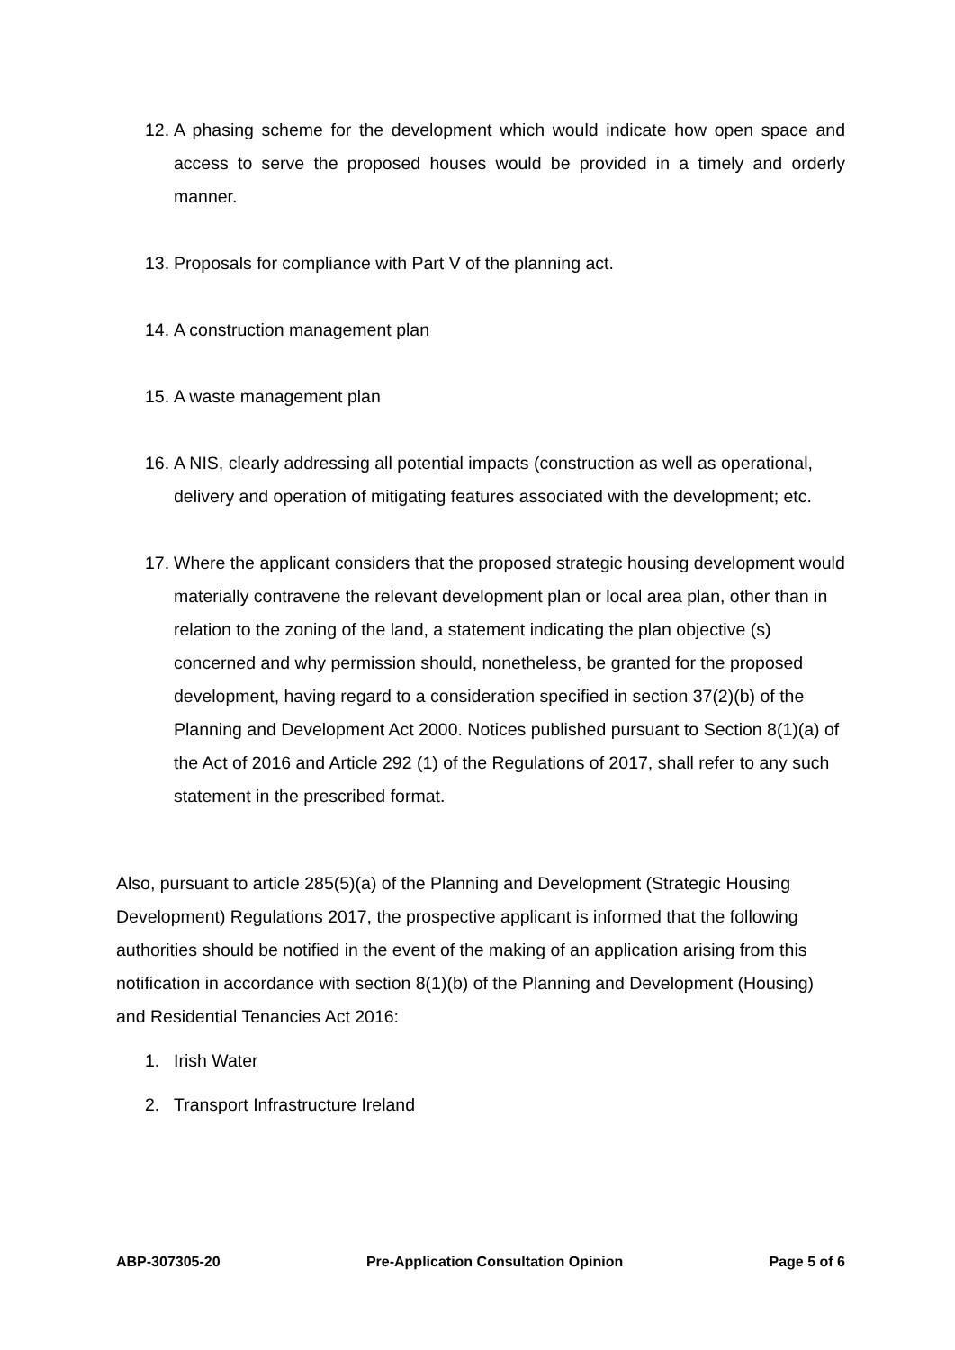12. A phasing scheme for the development which would indicate how open space and access to serve the proposed houses would be provided in a timely and orderly manner.
13. Proposals for compliance with Part V of the planning act.
14. A construction management plan
15. A waste management plan
16. A NIS, clearly addressing all potential impacts (construction as well as operational, delivery and operation of mitigating features associated with the development; etc.
17. Where the applicant considers that the proposed strategic housing development would materially contravene the relevant development plan or local area plan, other than in relation to the zoning of the land, a statement indicating the plan objective (s) concerned and why permission should, nonetheless, be granted for the proposed development, having regard to a consideration specified in section 37(2)(b) of the Planning and Development Act 2000. Notices published pursuant to Section 8(1)(a) of the Act of 2016 and Article 292 (1) of the Regulations of 2017, shall refer to any such statement in the prescribed format.
Also, pursuant to article 285(5)(a) of the Planning and Development (Strategic Housing Development) Regulations 2017, the prospective applicant is informed that the following authorities should be notified in the event of the making of an application arising from this notification in accordance with section 8(1)(b) of the Planning and Development (Housing) and Residential Tenancies Act 2016:
1. Irish Water
2. Transport Infrastructure Ireland
ABP-307305-20 Pre-Application Consultation Opinion Page 5 of 6